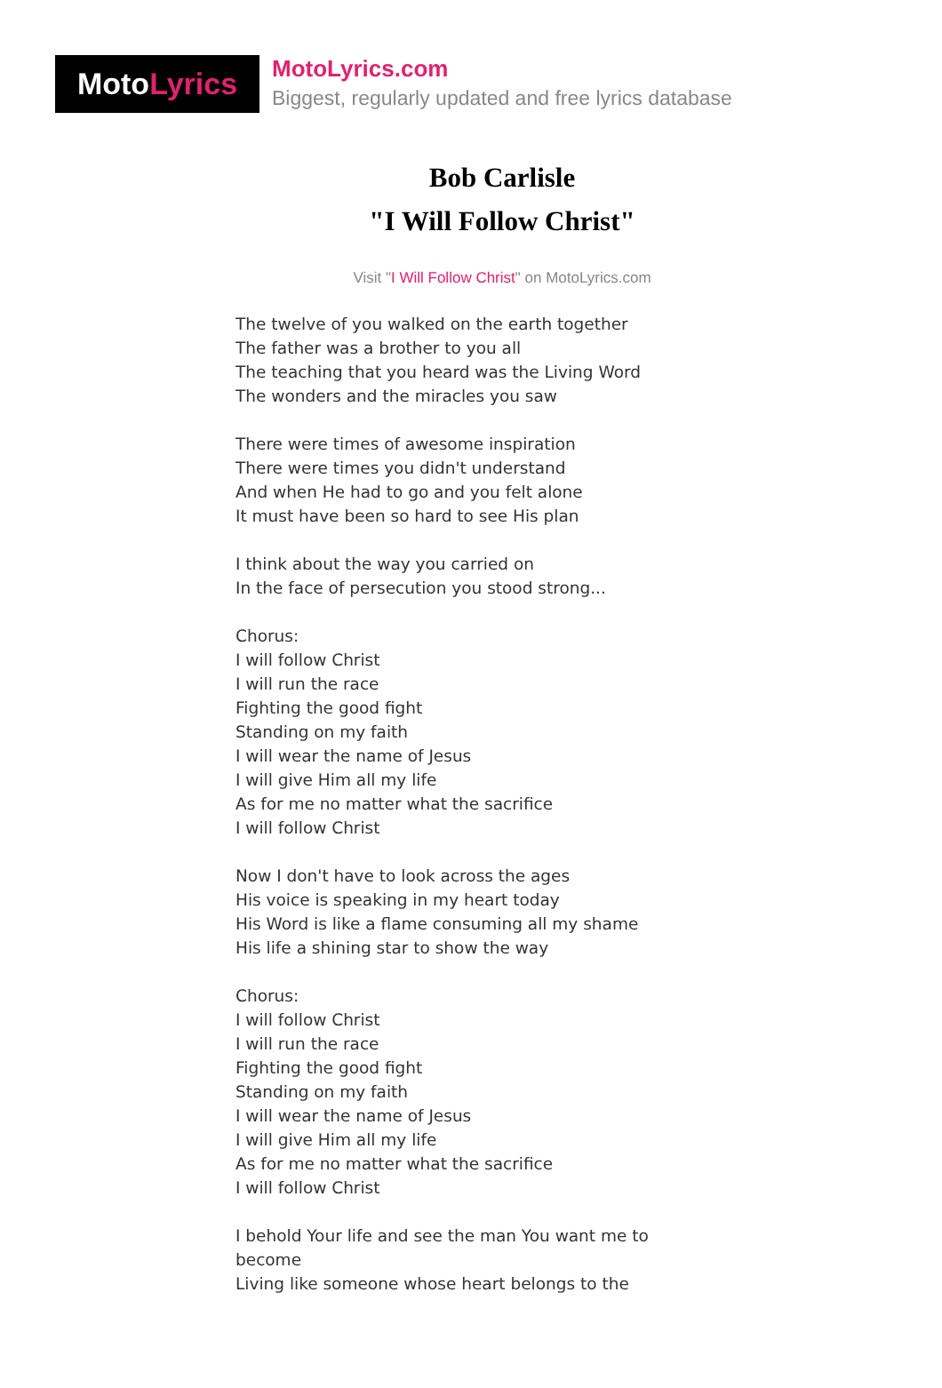MotoLyrics
MotoLyrics.com
Biggest, regularly updated and free lyrics database
Bob Carlisle
"I Will Follow Christ"
Visit "I Will Follow Christ" on MotoLyrics.com
The twelve of you walked on the earth together
The father was a brother to you all
The teaching that you heard was the Living Word
The wonders and the miracles you saw
There were times of awesome inspiration
There were times you didn't understand
And when He had to go and you felt alone
It must have been so hard to see His plan
I think about the way you carried on
In the face of persecution you stood strong...
Chorus:
I will follow Christ
I will run the race
Fighting the good fight
Standing on my faith
I will wear the name of Jesus
I will give Him all my life
As for me no matter what the sacrifice
I will follow Christ
Now I don't have to look across the ages
His voice is speaking in my heart today
His Word is like a flame consuming all my shame
His life a shining star to show the way
Chorus:
I will follow Christ
I will run the race
Fighting the good fight
Standing on my faith
I will wear the name of Jesus
I will give Him all my life
As for me no matter what the sacrifice
I will follow Christ
I behold Your life and see the man You want me to become
Living like someone whose heart belongs to the